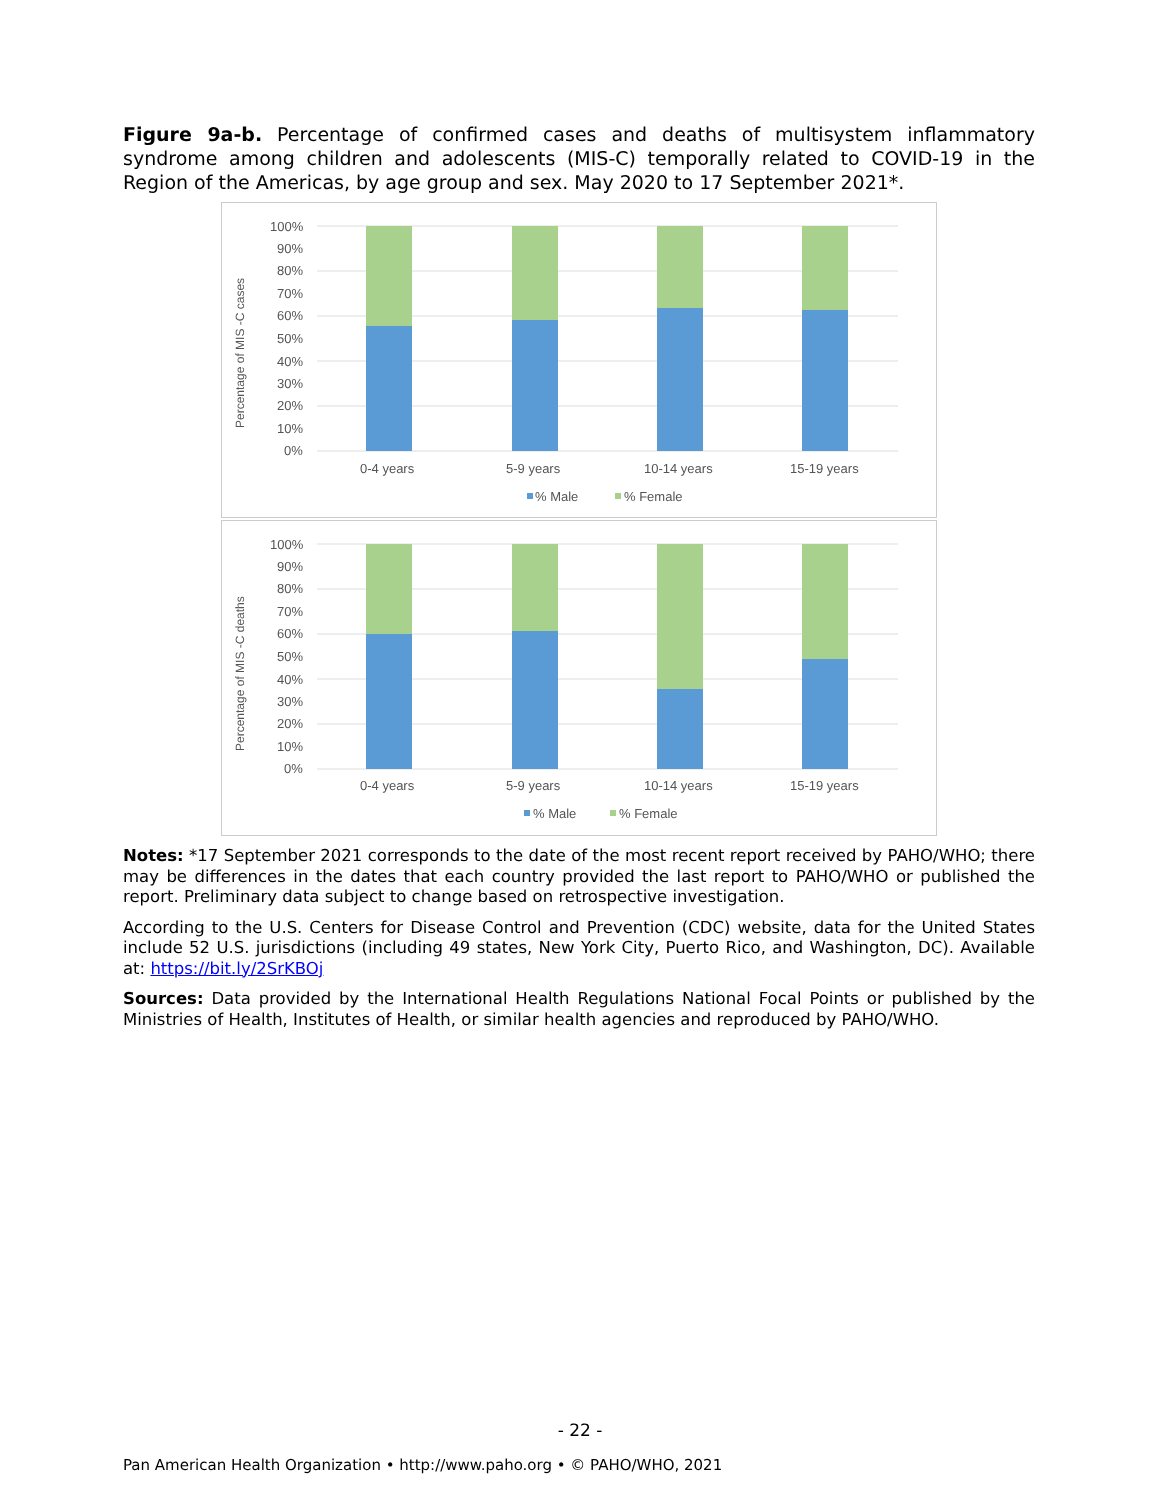Figure 9a-b. Percentage of confirmed cases and deaths of multisystem inflammatory syndrome among children and adolescents (MIS-C) temporally related to COVID-19 in the Region of the Americas, by age group and sex. May 2020 to 17 September 2021*.
Percentage of MIS -C cases
100%
90%
80%
70%
60%
50%
40%
30%
20%
10%
0%
0-4 years
5-9 years
10-14 years
15-19 years
% Male
% Female
Percentage of MIS -C deaths
100%
90%
80%
70%
60%
50%
40%
30%
20%
10%
0%
0-4 years
5-9 years
10-14 years
15-19 years
% Male
% Female
Notes: *17 September 2021 corresponds to the date of the most recent report received by PAHO/WHO; there may be differences in the dates that each country provided the last report to PAHO/WHO or published the report. Preliminary data subject to change based on retrospective investigation.
According to the U.S. Centers for Disease Control and Prevention (CDC) website, data for the United States include 52 U.S. jurisdictions (including 49 states, New York City, Puerto Rico, and Washington, DC). Available at: https://bit.ly/2SrKBOj
Sources: Data provided by the International Health Regulations National Focal Points or published by the Ministries of Health, Institutes of Health, or similar health agencies and reproduced by PAHO/WHO.
- 22 -
Pan American Health Organization • http://www.paho.org • © PAHO/WHO, 2021